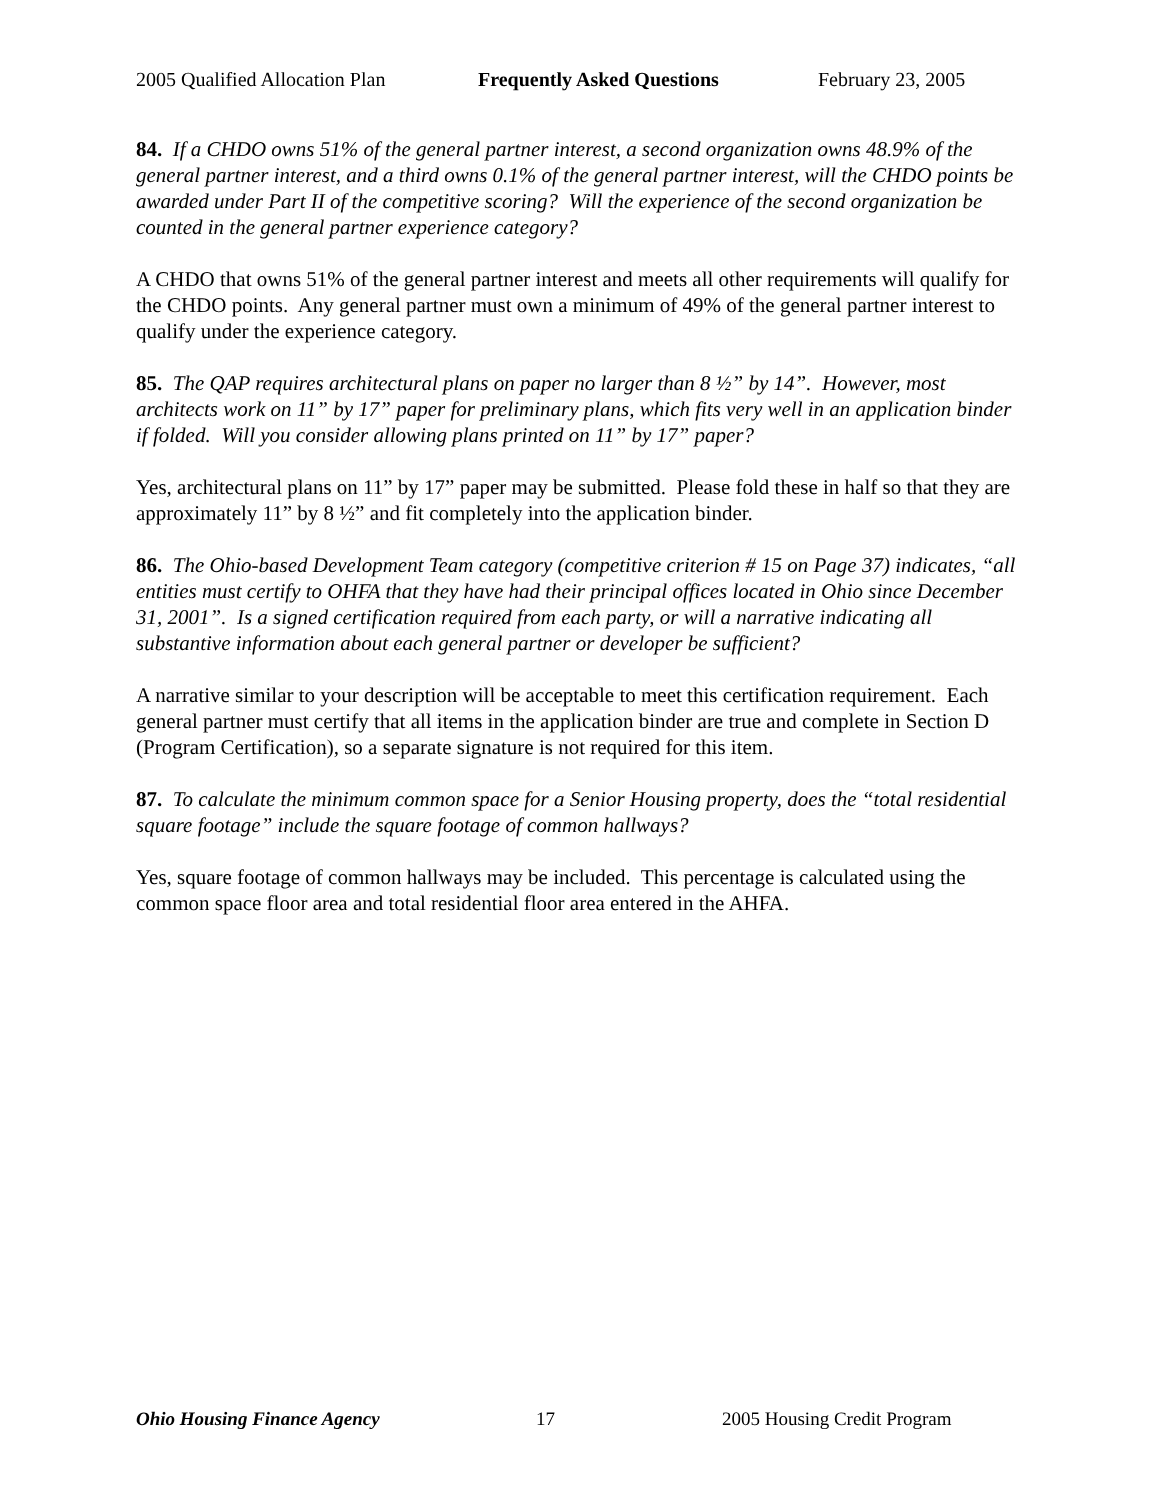2005 Qualified Allocation Plan Frequently Asked Questions February 23, 2005
84. If a CHDO owns 51% of the general partner interest, a second organization owns 48.9% of the general partner interest, and a third owns 0.1% of the general partner interest, will the CHDO points be awarded under Part II of the competitive scoring? Will the experience of the second organization be counted in the general partner experience category?
A CHDO that owns 51% of the general partner interest and meets all other requirements will qualify for the CHDO points. Any general partner must own a minimum of 49% of the general partner interest to qualify under the experience category.
85. The QAP requires architectural plans on paper no larger than 8 ½” by 14”. However, most architects work on 11” by 17” paper for preliminary plans, which fits very well in an application binder if folded. Will you consider allowing plans printed on 11” by 17” paper?
Yes, architectural plans on 11” by 17” paper may be submitted. Please fold these in half so that they are approximately 11” by 8 ½” and fit completely into the application binder.
86. The Ohio-based Development Team category (competitive criterion # 15 on Page 37) indicates, “all entities must certify to OHFA that they have had their principal offices located in Ohio since December 31, 2001”. Is a signed certification required from each party, or will a narrative indicating all substantive information about each general partner or developer be sufficient?
A narrative similar to your description will be acceptable to meet this certification requirement. Each general partner must certify that all items in the application binder are true and complete in Section D (Program Certification), so a separate signature is not required for this item.
87. To calculate the minimum common space for a Senior Housing property, does the “total residential square footage” include the square footage of common hallways?
Yes, square footage of common hallways may be included. This percentage is calculated using the common space floor area and total residential floor area entered in the AHFA.
Ohio Housing Finance Agency 17 2005 Housing Credit Program